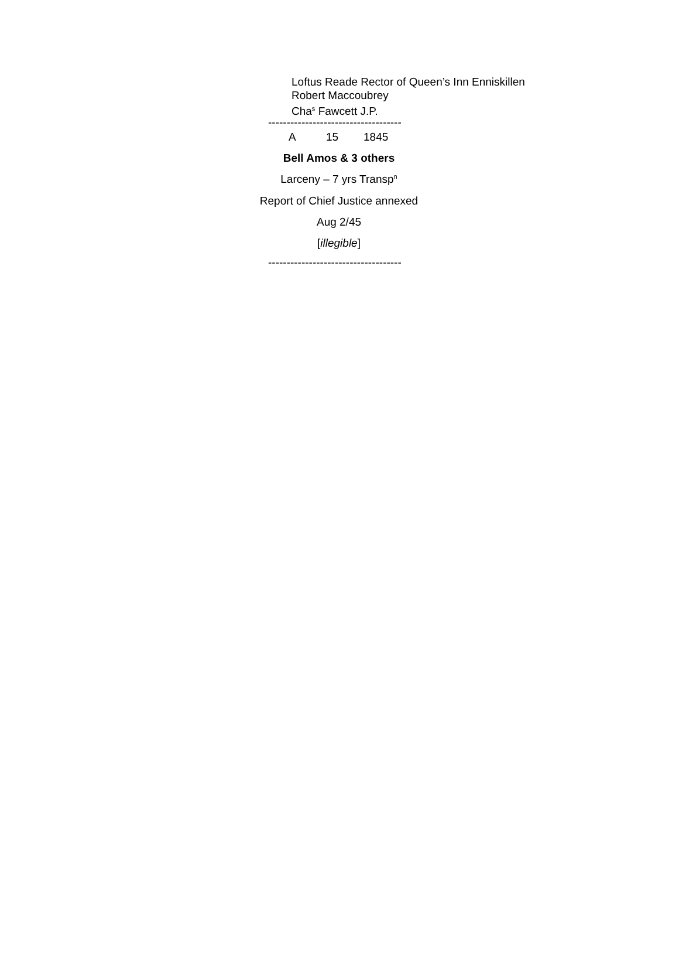Loftus Reade Rector of Queen’s Inn Enniskillen
Robert Maccoubrey
Cha<sup>s</sup> Fawcett J.P.
------------------------------------
A 15 1845
Bell Amos & 3 others
Larceny – 7 yrs Transp<sup>n</sup>
Report of Chief Justice annexed
Aug 2/45
[illegible]
------------------------------------